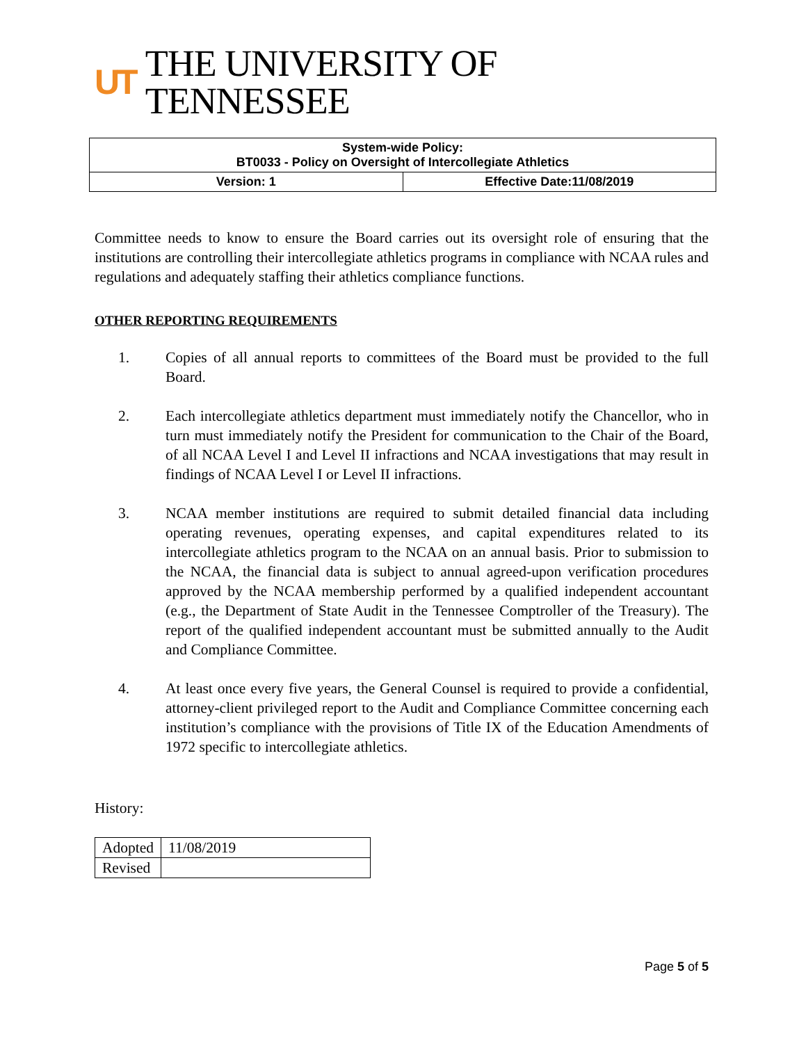UT THE UNIVERSITY OF TENNESSEE
| System-wide Policy: BT0033 - Policy on Oversight of Intercollegiate Athletics | |
| Version: 1 | Effective Date:11/08/2019 |
Committee needs to know to ensure the Board carries out its oversight role of ensuring that the institutions are controlling their intercollegiate athletics programs in compliance with NCAA rules and regulations and adequately staffing their athletics compliance functions.
OTHER REPORTING REQUIREMENTS
1. Copies of all annual reports to committees of the Board must be provided to the full Board.
2. Each intercollegiate athletics department must immediately notify the Chancellor, who in turn must immediately notify the President for communication to the Chair of the Board, of all NCAA Level I and Level II infractions and NCAA investigations that may result in findings of NCAA Level I or Level II infractions.
3. NCAA member institutions are required to submit detailed financial data including operating revenues, operating expenses, and capital expenditures related to its intercollegiate athletics program to the NCAA on an annual basis. Prior to submission to the NCAA, the financial data is subject to annual agreed-upon verification procedures approved by the NCAA membership performed by a qualified independent accountant (e.g., the Department of State Audit in the Tennessee Comptroller of the Treasury). The report of the qualified independent accountant must be submitted annually to the Audit and Compliance Committee.
4. At least once every five years, the General Counsel is required to provide a confidential, attorney-client privileged report to the Audit and Compliance Committee concerning each institution’s compliance with the provisions of Title IX of the Education Amendments of 1972 specific to intercollegiate athletics.
History:
| Adopted | 11/08/2019 |
| Revised | |
Page 5 of 5